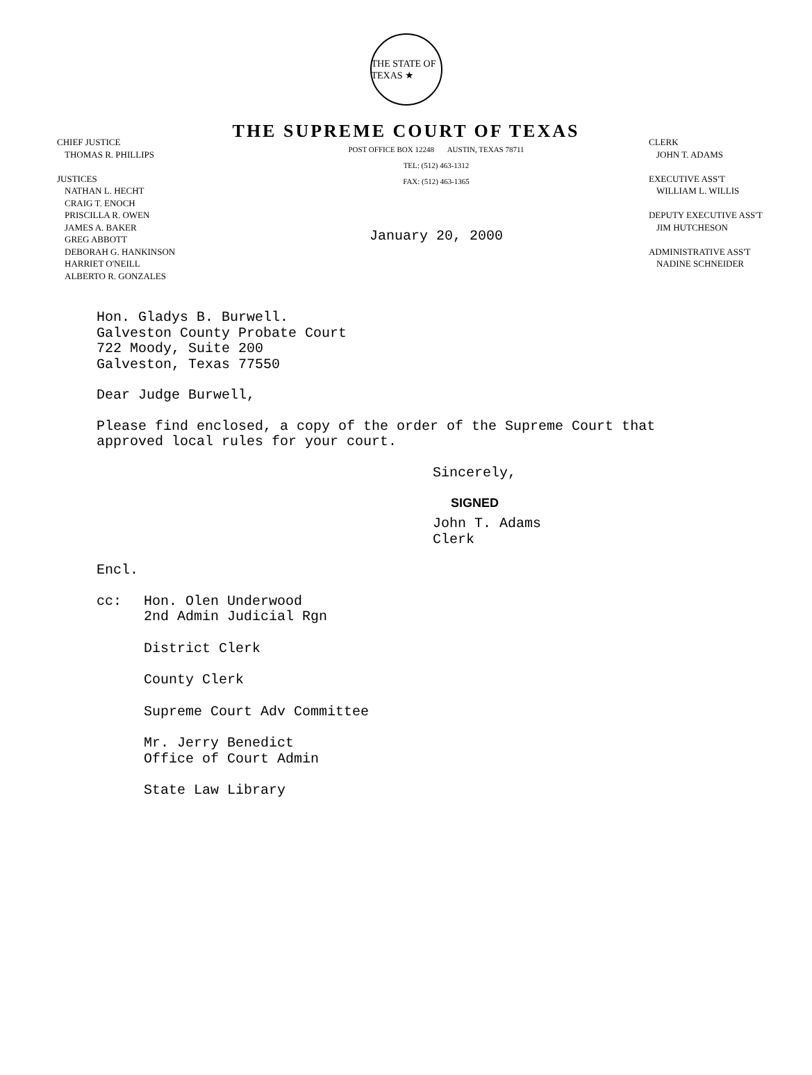THE STATE OF TEXAS ★
THE SUPREME COURT OF TEXAS
CHIEF JUSTICE
THOMAS R. PHILLIPS
JUSTICES
NATHAN L. HECHT
CRAIG T. ENOCH
PRISCILLA R. OWEN
JAMES A. BAKER
GREG ABBOTT
DEBORAH G. HANKINSON
HARRIET O'NEILL
ALBERTO R. GONZALES
POST OFFICE BOX 12248 AUSTIN, TEXAS 78711
TEL: (512) 463-1312
FAX: (512) 463-1365
January 20, 2000
CLERK
JOHN T. ADAMS
EXECUTIVE ASS'T
WILLIAM L. WILLIS
DEPUTY EXECUTIVE ASS'T
JIM HUTCHESON
ADMINISTRATIVE ASS'T
NADINE SCHNEIDER
Hon. Gladys B. Burwell.
Galveston County Probate Court
722 Moody, Suite 200
Galveston, Texas 77550
Dear Judge Burwell,
Please find enclosed, a copy of the order of the Supreme Court that
approved local rules for your court.
Sincerely,
SIGNED
John T. Adams
Clerk
Encl.
cc: Hon. Olen Underwood
2nd Admin Judicial Rgn
District Clerk
County Clerk
Supreme Court Adv Committee
Mr. Jerry Benedict
Office of Court Admin
State Law Library